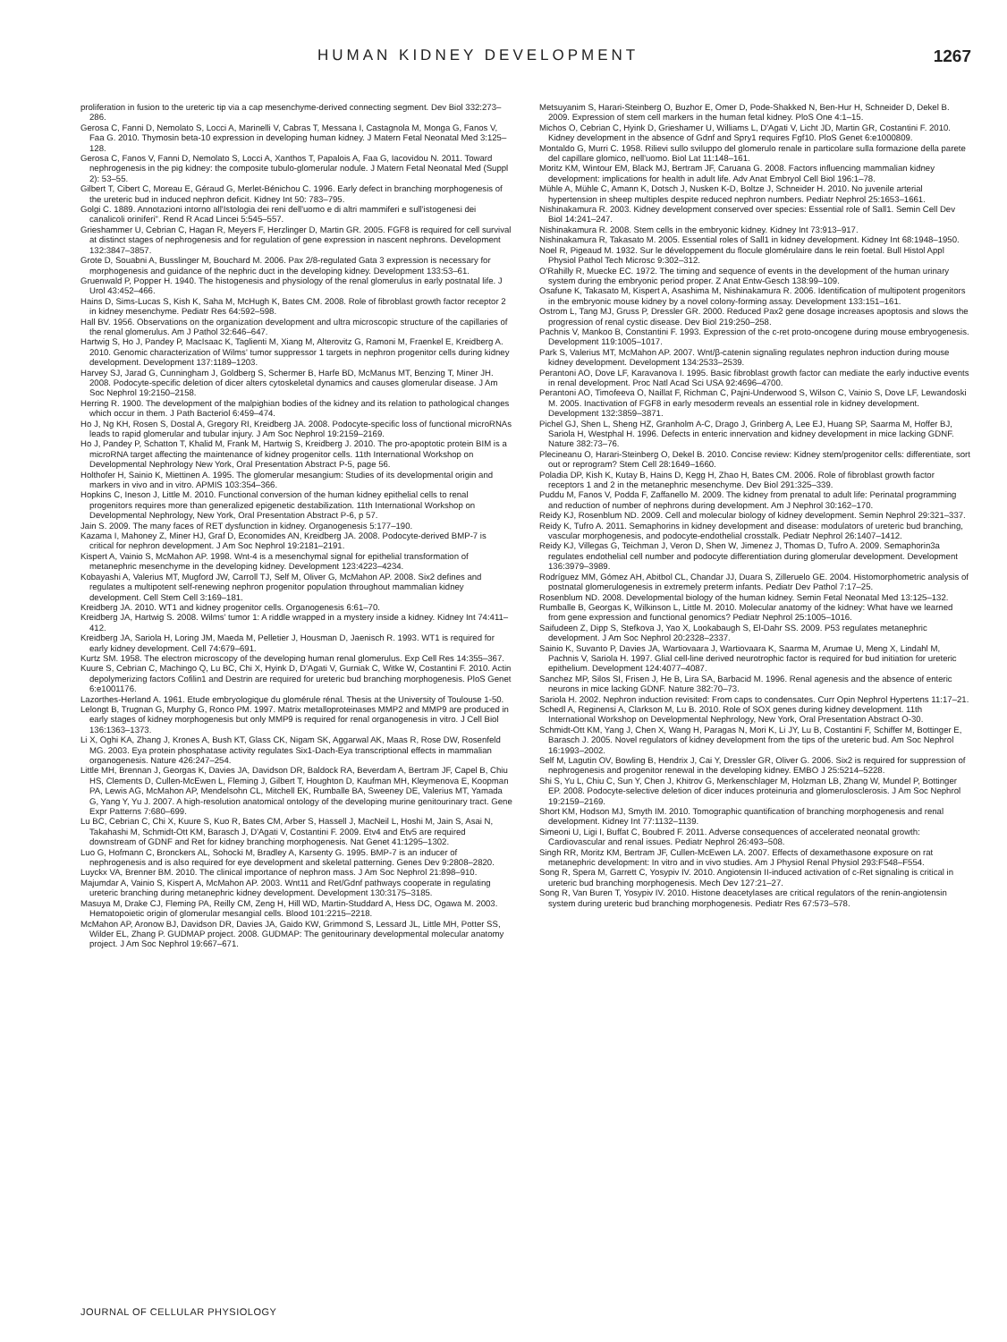HUMAN KIDNEY DEVELOPMENT 1267
proliferation in fusion to the ureteric tip via a cap mesenchyme-derived connecting segment. Dev Biol 332:273–286.
Gerosa C, Fanni D, Nemolato S, Locci A, Marinelli V, Cabras T, Messana I, Castagnola M, Monga G, Fanos V, Faa G. 2010. Thymosin beta-10 expression in developing human kidney. J Matern Fetal Neonatal Med 3:125–128.
Gerosa C, Fanos V, Fanni D, Nemolato S, Locci A, Xanthos T, Papalois A, Faa G, Iacovidou N. 2011. Toward nephrogenesis in the pig kidney: the composite tubulo-glomerular nodule. J Matern Fetal Neonatal Med (Suppl 2): 53–55.
Gilbert T, Cibert C, Moreau E, Géraud G, Merlet-Bénichou C. 1996. Early defect in branching morphogenesis of the ureteric bud in induced nephron deficit. Kidney Int 50: 783–795.
Golgi C. 1889. Annotazioni intorno all'Istologia dei reni dell'uomo e di altri mammiferi e sull'istogenesi dei canalicoli oriniferi". Rend R Acad Lincei 5:545–557.
Grieshammer U, Cebrian C, Hagan R, Meyers F, Herzlinger D, Martin GR. 2005. FGF8 is required for cell survival at distinct stages of nephrogenesis and for regulation of gene expression in nascent nephrons. Development 132:3847–3857.
Grote D, Souabni A, Busslinger M, Bouchard M. 2006. Pax 2/8-regulated Gata 3 expression is necessary for morphogenesis and guidance of the nephric duct in the developing kidney. Development 133:53–61.
Gruenwald P, Popper H. 1940. The histogenesis and physiology of the renal glomerulus in early postnatal life. J Urol 43:452–466.
Hains D, Sims-Lucas S, Kish K, Saha M, McHugh K, Bates CM. 2008. Role of fibroblast growth factor receptor 2 in kidney mesenchyme. Pediatr Res 64:592–598.
Hall BV. 1956. Observations on the organization development and ultra microscopic structure of the capillaries of the renal glomerulus. Am J Pathol 32:646–647.
Hartwig S, Ho J, Pandey P, MacIsaac K, Taglienti M, Xiang M, Alterovitz G, Ramoni M, Fraenkel E, Kreidberg A. 2010. Genomic characterization of Wilms' tumor suppressor 1 targets in nephron progenitor cells during kidney development. Development 137:1189–1203.
Harvey SJ, Jarad G, Cunningham J, Goldberg S, Schermer B, Harfe BD, McManus MT, Benzing T, Miner JH. 2008. Podocyte-specific deletion of dicer alters cytoskeletal dynamics and causes glomerular disease. J Am Soc Nephrol 19:2150–2158.
Herring R. 1900. The development of the malpighian bodies of the kidney and its relation to pathological changes which occur in them. J Path Bacteriol 6:459–474.
Ho J, Ng KH, Rosen S, Dostal A, Gregory RI, Kreidberg JA. 2008. Podocyte-specific loss of functional microRNAs leads to rapid glomerular and tubular injury. J Am Soc Nephrol 19:2159–2169.
Ho J, Pandey P, Schatton T, Khalid M, Frank M, Hartwig S, Kreidberg J. 2010. The pro-apoptotic protein BIM is a microRNA target affecting the maintenance of kidney progenitor cells. 11th International Workshop on Developmental Nephrology New York, Oral Presentation Abstract P-5, page 56.
Holthofer H, Sainio K, Miettinen A. 1995. The glomerular mesangium: Studies of its developmental origin and markers in vivo and in vitro. APMIS 103:354–366.
Hopkins C, Ineson J, Little M. 2010. Functional conversion of the human kidney epithelial cells to renal progenitors requires more than generalized epigenetic destabilization. 11th International Workshop on Developmental Nephrology, New York, Oral Presentation Abstract P-6, p 57.
Jain S. 2009. The many faces of RET dysfunction in kidney. Organogenesis 5:177–190.
Kazama I, Mahoney Z, Miner HJ, Graf D, Economides AN, Kreidberg JA. 2008. Podocyte-derived BMP-7 is critical for nephron development. J Am Soc Nephrol 19:2181–2191.
Kispert A, Vainio S, McMahon AP. 1998. Wnt-4 is a mesenchymal signal for epithelial transformation of metanephric mesenchyme in the developing kidney. Development 123:4223–4234.
Kobayashi A, Valerius MT, Mugford JW, Carroll TJ, Self M, Oliver G, McMahon AP. 2008. Six2 defines and regulates a multipotent self-renewing nephron progenitor population throughout mammalian kidney development. Cell Stem Cell 3:169–181.
Kreidberg JA. 2010. WT1 and kidney progenitor cells. Organogenesis 6:61–70.
Kreidberg JA, Hartwig S. 2008. Wilms' tumor 1: A riddle wrapped in a mystery inside a kidney. Kidney Int 74:411–412.
Kreidberg JA, Sariola H, Loring JM, Maeda M, Pelletier J, Housman D, Jaenisch R. 1993. WT1 is required for early kidney development. Cell 74:679–691.
Kurtz SM. 1958. The electron microscopy of the developing human renal glomerulus. Exp Cell Res 14:355–367.
Kuure S, Cebrian C, Machingo Q, Lu BC, Chi X, Hyink D, D'Agati V, Gurniak C, Witke W, Costantini F. 2010. Actin depolymerizing factors Cofilin1 and Destrin are required for ureteric bud branching morphogenesis. PloS Genet 6:e1001176.
Lazorthes-Herland A. 1961. Etude embryologique du glomérule rénal. Thesis at the University of Toulouse 1-50.
Lelongt B, Trugnan G, Murphy G, Ronco PM. 1997. Matrix metalloproteinases MMP2 and MMP9 are produced in early stages of kidney morphogenesis but only MMP9 is required for renal organogenesis in vitro. J Cell Biol 136:1363–1373.
Li X, Oghi KA, Zhang J, Krones A, Bush KT, Glass CK, Nigam SK, Aggarwal AK, Maas R, Rose DW, Rosenfeld MG. 2003. Eya protein phosphatase activity regulates Six1-Dach-Eya transcriptional effects in mammalian organogenesis. Nature 426:247–254.
Little MH, Brennan J, Georgas K, Davies JA, Davidson DR, Baldock RA, Beverdam A, Bertram JF, Capel B, Chiu HS, Clements D, Cullen-McEwen L, Fleming J, Gilbert T, Houghton D, Kaufman MH, Kleymenova E, Koopman PA, Lewis AG, McMahon AP, Mendelsohn CL, Mitchell EK, Rumballe BA, Sweeney DE, Valerius MT, Yamada G, Yang Y, Yu J. 2007. A high-resolution anatomical ontology of the developing murine genitourinary tract. Gene Expr Patterns 7:680–699.
Lu BC, Cebrian C, Chi X, Kuure S, Kuo R, Bates CM, Arber S, Hassell J, MacNeil L, Hoshi M, Jain S, Asai N, Takahashi M, Schmidt-Ott KM, Barasch J, D'Agati V, Costantini F. 2009. Etv4 and Etv5 are required downstream of GDNF and Ret for kidney branching morphogenesis. Nat Genet 41:1295–1302.
Luo G, Hofmann C, Bronckers AL, Sohocki M, Bradley A, Karsenty G. 1995. BMP-7 is an inducer of nephrogenesis and is also required for eye development and skeletal patterning. Genes Dev 9:2808–2820.
Luyckx VA, Brenner BM. 2010. The clinical importance of nephron mass. J Am Soc Nephrol 21:898–910.
Majumdar A, Vainio S, Kispert A, McMahon AP. 2003. Wnt11 and Ret/Gdnf pathways cooperate in regulating ureteric branching during metanephric kidney development. Development 130:3175–3185.
Masuya M, Drake CJ, Fleming PA, Reilly CM, Zeng H, Hill WD, Martin-Studdard A, Hess DC, Ogawa M. 2003. Hematopoietic origin of glomerular mesangial cells. Blood 101:2215–2218.
McMahon AP, Aronow BJ, Davidson DR, Davies JA, Gaido KW, Grimmond S, Lessard JL, Little MH, Potter SS, Wilder EL, Zhang P. GUDMAP project. 2008. GUDMAP: The genitourinary developmental molecular anatomy project. J Am Soc Nephrol 19:667–671.
Metsuyanim S, Harari-Steinberg O, Buzhor E, Omer D, Pode-Shakked N, Ben-Hur H, Schneider D, Dekel B. 2009. Expression of stem cell markers in the human fetal kidney. PloS One 4:1–15.
Michos O, Cebrian C, Hyink D, Grieshamer U, Williams L, D'Agati V, Licht JD, Martin GR, Costantini F. 2010. Kidney development in the absence of Gdnf and Spry1 requires Fgf10. PloS Genet 6:e1000809.
Montaldo G, Murri C. 1958. Rilievi sullo sviluppo del glomerulo renale in particolare sulla formazione della parete del capillare glomico, nell'uomo. Biol Lat 11:148–161.
Moritz KM, Wintour EM, Black MJ, Bertram JF, Caruana G. 2008. Factors influencing mammalian kidney development: implications for health in adult life. Adv Anat Embryol Cell Biol 196:1–78.
Mühle A, Mühle C, Amann K, Dotsch J, Nusken K-D, Boltze J, Schneider H. 2010. No juvenile arterial hypertension in sheep multiples despite reduced nephron numbers. Pediatr Nephrol 25:1653–1661.
Nishinakamura R. 2003. Kidney development conserved over species: Essential role of Sall1. Semin Cell Dev Biol 14:241–247.
Nishinakamura R. 2008. Stem cells in the embryonic kidney. Kidney Int 73:913–917.
Nishinakamura R, Takasato M. 2005. Essential roles of Sall1 in kidney development. Kidney Int 68:1948–1950.
Noel R, Pigeaud M. 1932. Sur le développement du flocule glomérulaire dans le rein foetal. Bull Histol Appl Physiol Pathol Tech Microsc 9:302–312.
O'Rahilly R, Muecke EC. 1972. The timing and sequence of events in the development of the human urinary system during the embryonic period proper. Z Anat Entw-Gesch 138:99–109.
Osafune K, Takasato M, Kispert A, Asashima M, Nishinakamura R. 2006. Identification of multipotent progenitors in the embryonic mouse kidney by a novel colony-forming assay. Development 133:151–161.
Ostrom L, Tang MJ, Gruss P, Dressler GR. 2000. Reduced Pax2 gene dosage increases apoptosis and slows the progression of renal cystic disease. Dev Biol 219:250–258.
Pachnis V, Mankoo B, Constantini F. 1993. Expression of the c-ret proto-oncogene during mouse embryogenesis. Development 119:1005–1017.
Park S, Valerius MT, McMahon AP. 2007. Wnt/β-catenin signaling regulates nephron induction during mouse kidney development. Development 134:2533–2539.
Perantoni AO, Dove LF, Karavanova I. 1995. Basic fibroblast growth factor can mediate the early inductive events in renal development. Proc Natl Acad Sci USA 92:4696–4700.
Perantoni AO, Timofeeva O, Naillat F, Richman C, Pajni-Underwood S, Wilson C, Vainio S, Dove LF, Lewandoski M. 2005. Inactivation of FGF8 in early mesoderm reveals an essential role in kidney development. Development 132:3859–3871.
Pichel GJ, Shen L, Sheng HZ, Granholm A-C, Drago J, Grinberg A, Lee EJ, Huang SP, Saarma M, Hoffer BJ, Sariola H, Westphal H. 1996. Defects in enteric innervation and kidney development in mice lacking GDNF. Nature 382:73–76.
Plecineanu O, Harari-Steinberg O, Dekel B. 2010. Concise review: Kidney stem/progenitor cells: differentiate, sort out or reprogram? Stem Cell 28:1649–1660.
Poladia DP, Kish K, Kutay B, Hains D, Kegg H, Zhao H, Bates CM. 2006. Role of fibroblast growth factor receptors 1 and 2 in the metanephric mesenchyme. Dev Biol 291:325–339.
Puddu M, Fanos V, Podda F, Zaffanello M. 2009. The kidney from prenatal to adult life: Perinatal programming and reduction of number of nephrons during development. Am J Nephrol 30:162–170.
Reidy KJ, Rosenblum ND. 2009. Cell and molecular biology of kidney development. Semin Nephrol 29:321–337.
Reidy K, Tufro A. 2011. Semaphorins in kidney development and disease: modulators of ureteric bud branching, vascular morphogenesis, and podocyte-endothelial crosstalk. Pediatr Nephrol 26:1407–1412.
Reidy KJ, Villegas G, Teichman J, Veron D, Shen W, Jimenez J, Thomas D, Tufro A. 2009. Semaphorin3a regulates endothelial cell number and podocyte differentiation during glomerular development. Development 136:3979–3989.
Rodríguez MM, Gómez AH, Abitbol CL, Chandar JJ, Duara S, Zilleruelo GE. 2004. Histomorphometric analysis of postnatal glomerulogenesis in extremely preterm infants. Pediatr Dev Pathol 7:17–25.
Rosenblum ND. 2008. Developmental biology of the human kidney. Semin Fetal Neonatal Med 13:125–132.
Rumballe B, Georgas K, Wilkinson L, Little M. 2010. Molecular anatomy of the kidney: What have we learned from gene expression and functional genomics? Pediatr Nephrol 25:1005–1016.
Saifudeen Z, Dipp S, Stefkova J, Yao X, Lookabaugh S, El-Dahr SS. 2009. P53 regulates metanephric development. J Am Soc Nephrol 20:2328–2337.
Sainio K, Suvanto P, Davies JA, Wartiovaara J, Wartiovaara K, Saarma M, Arumae U, Meng X, Lindahl M, Pachnis V, Sariola H. 1997. Glial cell-line derived neurotrophic factor is required for bud initiation for ureteric epithelium. Development 124:4077–4087.
Sanchez MP, Silos SI, Frisen J, He B, Lira SA, Barbacid M. 1996. Renal agenesis and the absence of enteric neurons in mice lacking GDNF. Nature 382:70–73.
Sariola H. 2002. Nephron induction revisited: From caps to condensates. Curr Opin Nephrol Hypertens 11:17–21.
Schedl A, Reginensi A, Clarkson M, Lu B. 2010. Role of SOX genes during kidney development. 11th International Workshop on Developmental Nephrology, New York, Oral Presentation Abstract O-30.
Schmidt-Ott KM, Yang J, Chen X, Wang H, Paragas N, Mori K, Li JY, Lu B, Costantini F, Schiffer M, Bottinger E, Barasch J. 2005. Novel regulators of kidney development from the tips of the ureteric bud. Am Soc Nephrol 16:1993–2002.
Self M, Lagutin OV, Bowling B, Hendrix J, Cai Y, Dressler GR, Oliver G. 2006. Six2 is required for suppression of nephrogenesis and progenitor renewal in the developing kidney. EMBO J 25:5214–5228.
Shi S, Yu L, Chiu C, Sun Y, Chen J, Khitrov G, Merkenschlager M, Holzman LB, Zhang W, Mundel P, Bottinger EP. 2008. Podocyte-selective deletion of dicer induces proteinuria and glomerulosclerosis. J Am Soc Nephrol 19:2159–2169.
Short KM, Hodson MJ, Smyth IM. 2010. Tomographic quantification of branching morphogenesis and renal development. Kidney Int 77:1132–1139.
Simeoni U, Ligi I, Buffat C, Boubred F. 2011. Adverse consequences of accelerated neonatal growth: Cardiovascular and renal issues. Pediatr Nephrol 26:493–508.
Singh RR, Moritz KM, Bertram JF, Cullen-McEwen LA. 2007. Effects of dexamethasone exposure on rat metanephric development: In vitro and in vivo studies. Am J Physiol Renal Physiol 293:F548–F554.
Song R, Spera M, Garrett C, Yosypiv IV. 2010. Angiotensin II-induced activation of c-Ret signaling is critical in ureteric bud branching morphogenesis. Mech Dev 127:21–27.
Song R, Van Buren T, Yosypiv IV. 2010. Histone deacetylases are critical regulators of the renin-angiotensin system during ureteric bud branching morphogenesis. Pediatr Res 67:573–578.
JOURNAL OF CELLULAR PHYSIOLOGY